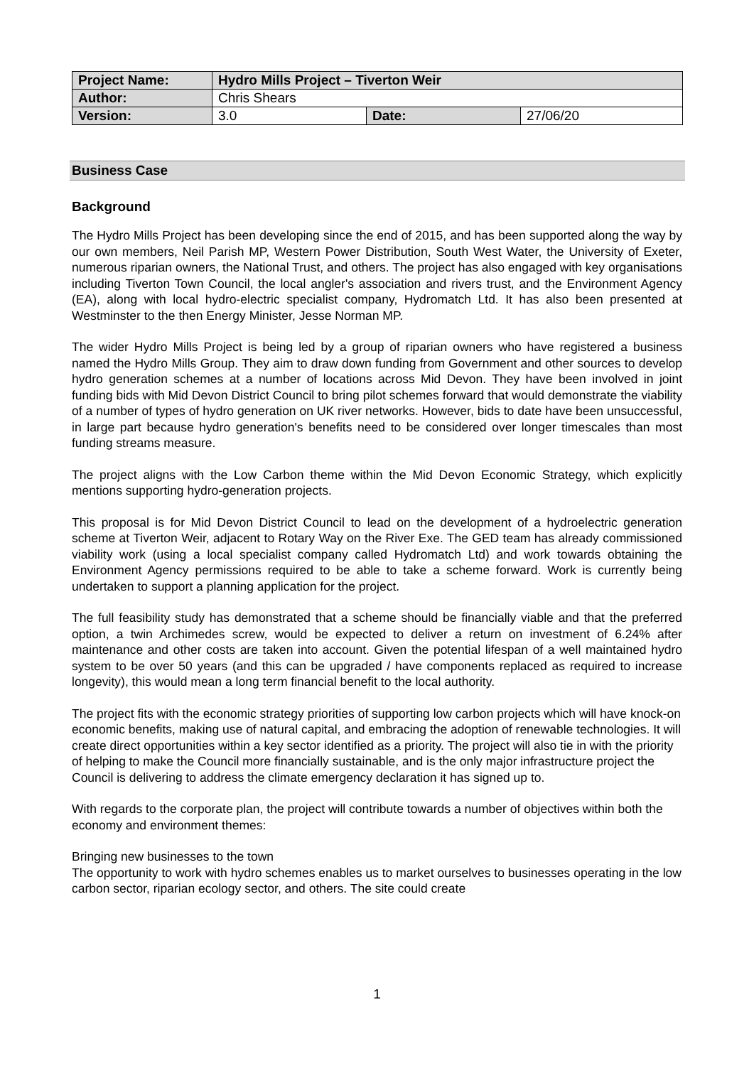| Project Name: | Hydro Mills Project – Tiverton Weir | | |
| --- | --- | --- | --- |
| Author: | Chris Shears | | |
| Version: | 3.0 | Date: | 27/06/20 |
Business Case
Background
The Hydro Mills Project has been developing since the end of 2015, and has been supported along the way by our own members, Neil Parish MP, Western Power Distribution, South West Water, the University of Exeter, numerous riparian owners, the National Trust, and others. The project has also engaged with key organisations including Tiverton Town Council, the local angler's association and rivers trust, and the Environment Agency (EA), along with local hydro-electric specialist company, Hydromatch Ltd. It has also been presented at Westminster to the then Energy Minister, Jesse Norman MP.
The wider Hydro Mills Project is being led by a group of riparian owners who have registered a business named the Hydro Mills Group. They aim to draw down funding from Government and other sources to develop hydro generation schemes at a number of locations across Mid Devon. They have been involved in joint funding bids with Mid Devon District Council to bring pilot schemes forward that would demonstrate the viability of a number of types of hydro generation on UK river networks. However, bids to date have been unsuccessful, in large part because hydro generation's benefits need to be considered over longer timescales than most funding streams measure.
The project aligns with the Low Carbon theme within the Mid Devon Economic Strategy, which explicitly mentions supporting hydro-generation projects.
This proposal is for Mid Devon District Council to lead on the development of a hydroelectric generation scheme at Tiverton Weir, adjacent to Rotary Way on the River Exe. The GED team has already commissioned viability work (using a local specialist company called Hydromatch Ltd) and work towards obtaining the Environment Agency permissions required to be able to take a scheme forward. Work is currently being undertaken to support a planning application for the project.
The full feasibility study has demonstrated that a scheme should be financially viable and that the preferred option, a twin Archimedes screw, would be expected to deliver a return on investment of 6.24% after maintenance and other costs are taken into account. Given the potential lifespan of a well maintained hydro system to be over 50 years (and this can be upgraded / have components replaced as required to increase longevity), this would mean a long term financial benefit to the local authority.
The project fits with the economic strategy priorities of supporting low carbon projects which will have knock-on economic benefits, making use of natural capital, and embracing the adoption of renewable technologies. It will create direct opportunities within a key sector identified as a priority. The project will also tie in with the priority of helping to make the Council more financially sustainable, and is the only major infrastructure project the Council is delivering to address the climate emergency declaration it has signed up to.
With regards to the corporate plan, the project will contribute towards a number of objectives within both the economy and environment themes:
Bringing new businesses to the town
The opportunity to work with hydro schemes enables us to market ourselves to businesses operating in the low carbon sector, riparian ecology sector, and others. The site could create
1